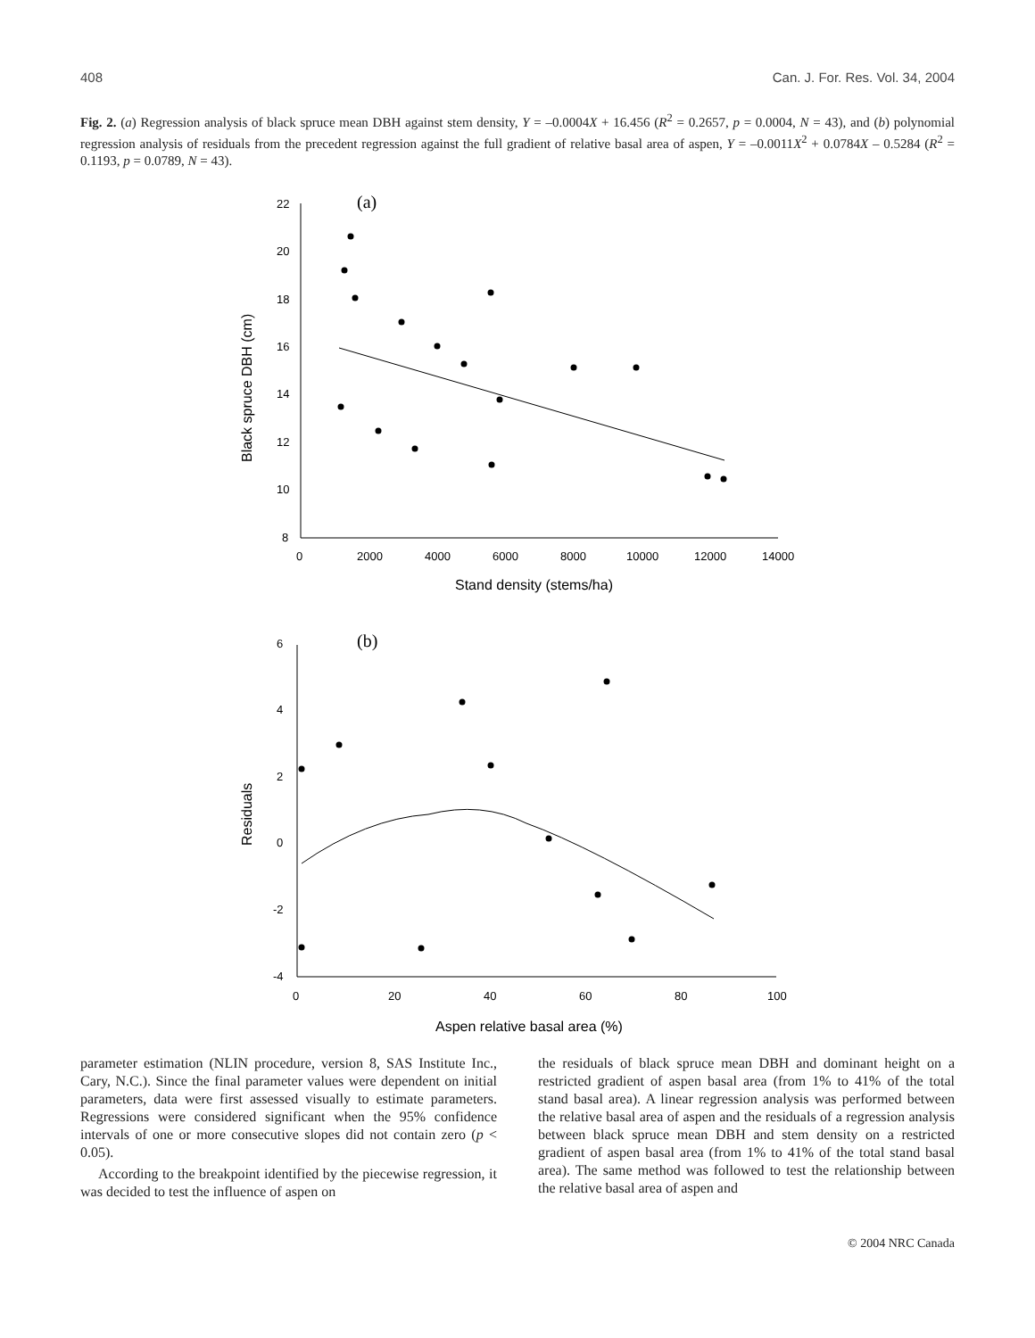408 Can. J. For. Res. Vol. 34, 2004
Fig. 2. (a) Regression analysis of black spruce mean DBH against stem density, Y = –0.0004X + 16.456 (R<sup>2</sup> = 0.2657, p = 0.0004, N = 43), and (b) polynomial regression analysis of residuals from the precedent regression against the full gradient of relative basal area of aspen, Y = –0.0011X<sup>2</sup> + 0.0784X – 0.5284 (R<sup>2</sup> = 0.1193, p = 0.0789, N = 43).
(a)
22
20
18
16
14
12
10
8
0
2000
4000
6000
8000
10000
12000
14000
Stand density (stems/ha)
Black spruce DBH (cm)
(b)
6
4
2
0
-2
-4
0
20
40
60
80
100
Aspen relative basal area (%)
Residuals
parameter estimation (NLIN procedure, version 8, SAS Institute Inc., Cary, N.C.). Since the final parameter values were dependent on initial parameters, data were first assessed visually to estimate parameters. Regressions were considered significant when the 95% confidence intervals of one or more consecutive slopes did not contain zero (p < 0.05).
According to the breakpoint identified by the piecewise regression, it was decided to test the influence of aspen on
the residuals of black spruce mean DBH and dominant height on a restricted gradient of aspen basal area (from 1% to 41% of the total stand basal area). A linear regression analysis was performed between the relative basal area of aspen and the residuals of a regression analysis between black spruce mean DBH and stem density on a restricted gradient of aspen basal area (from 1% to 41% of the total stand basal area). The same method was followed to test the relationship between the relative basal area of aspen and
© 2004 NRC Canada